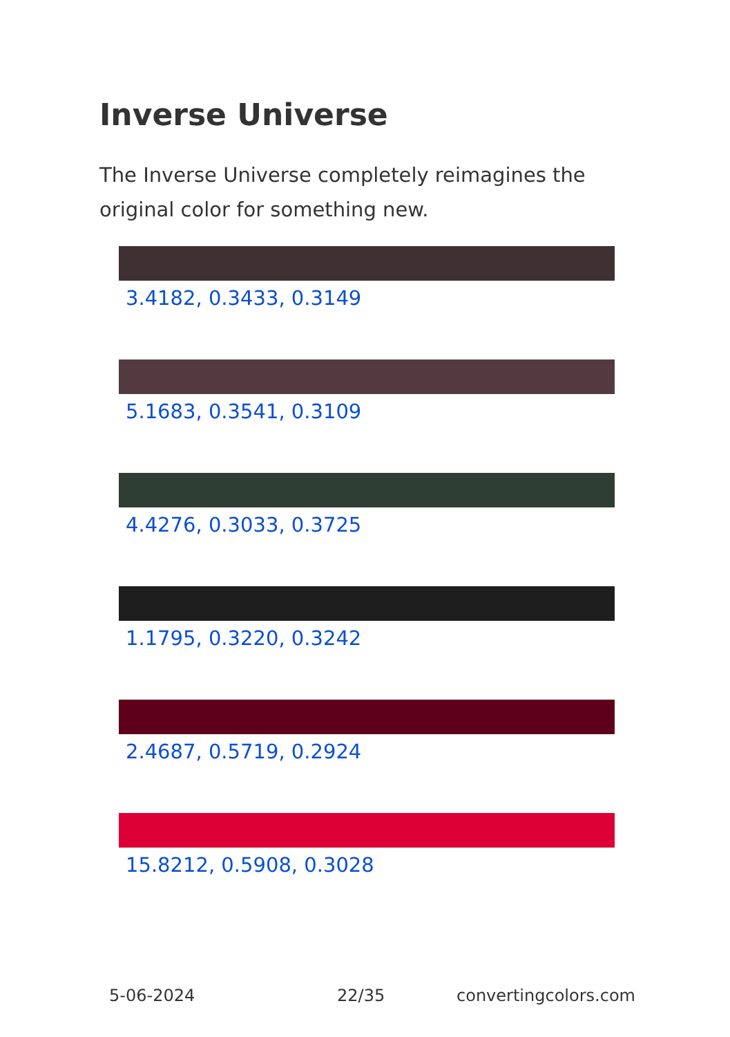Inverse Universe
The Inverse Universe completely reimagines the original color for something new.
3.4182, 0.3433, 0.3149
5.1683, 0.3541, 0.3109
4.4276, 0.3033, 0.3725
1.1795, 0.3220, 0.3242
2.4687, 0.5719, 0.2924
15.8212, 0.5908, 0.3028
5-06-2024 22/35 convertingcolors.com